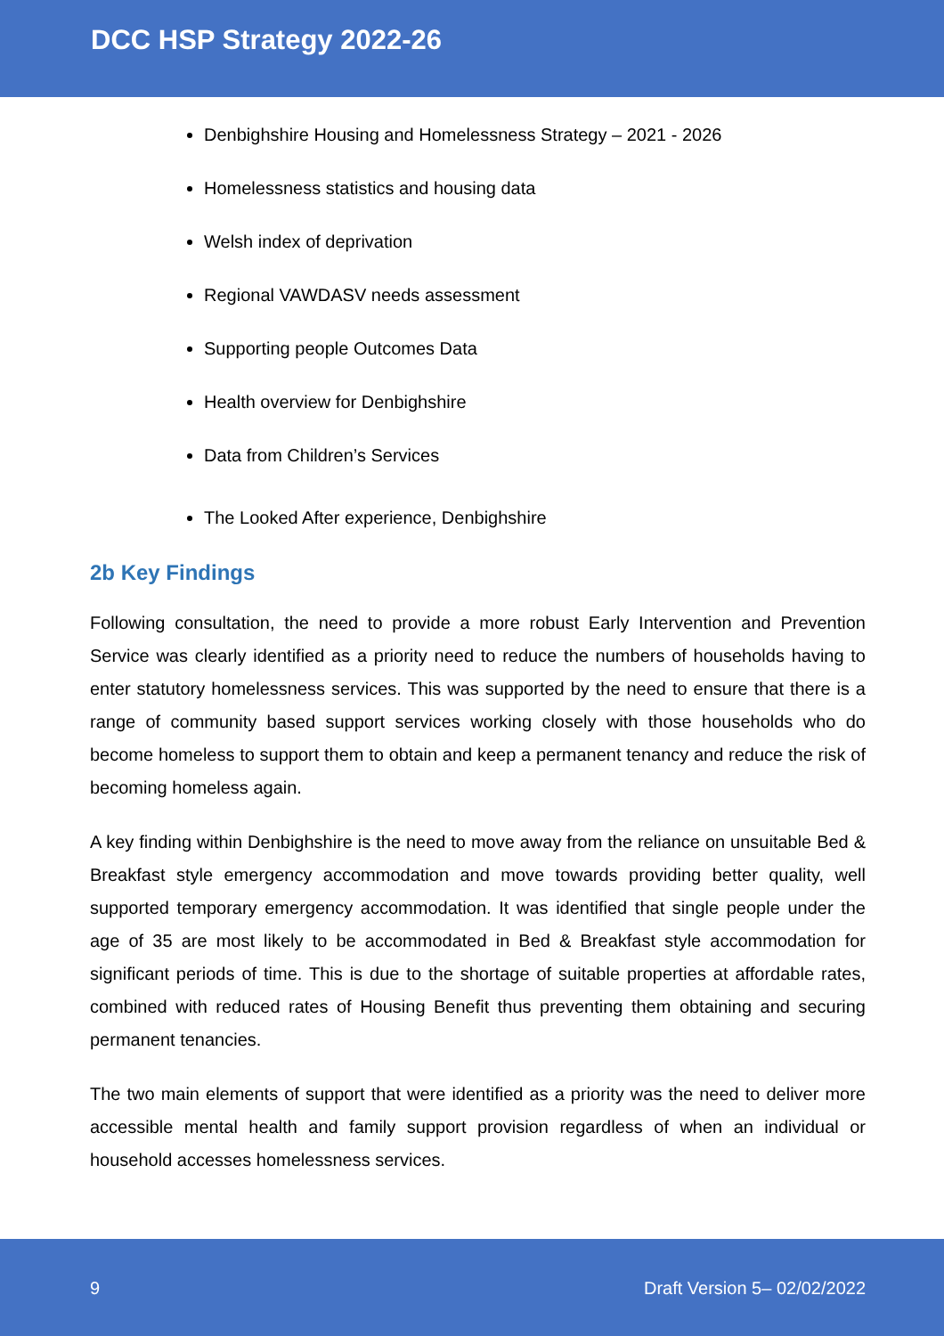DCC HSP Strategy 2022-26
Denbighshire Housing and Homelessness Strategy – 2021 - 2026
Homelessness statistics and housing data
Welsh index of deprivation
Regional VAWDASV needs assessment
Supporting people Outcomes Data
Health overview for Denbighshire
Data from Children’s Services
The Looked After experience, Denbighshire
2b Key Findings
Following consultation, the need to provide a more robust Early Intervention and Prevention Service was clearly identified as a priority need to reduce the numbers of households having to enter statutory homelessness services. This was supported by the need to ensure that there is a range of community based support services working closely with those households who do become homeless to support them to obtain and keep a permanent tenancy and reduce the risk of becoming homeless again.
A key finding within Denbighshire is the need to move away from the reliance on unsuitable Bed & Breakfast style emergency accommodation and move towards providing better quality, well supported temporary emergency accommodation. It was identified that single people under the age of 35 are most likely to be accommodated in Bed & Breakfast style accommodation for significant periods of time. This is due to the shortage of suitable properties at affordable rates, combined with reduced rates of Housing Benefit thus preventing them obtaining and securing permanent tenancies.
The two main elements of support that were identified as a priority was the need to deliver more accessible mental health and family support provision regardless of when an individual or household accesses homelessness services.
9 Draft Version 5– 02/02/2022